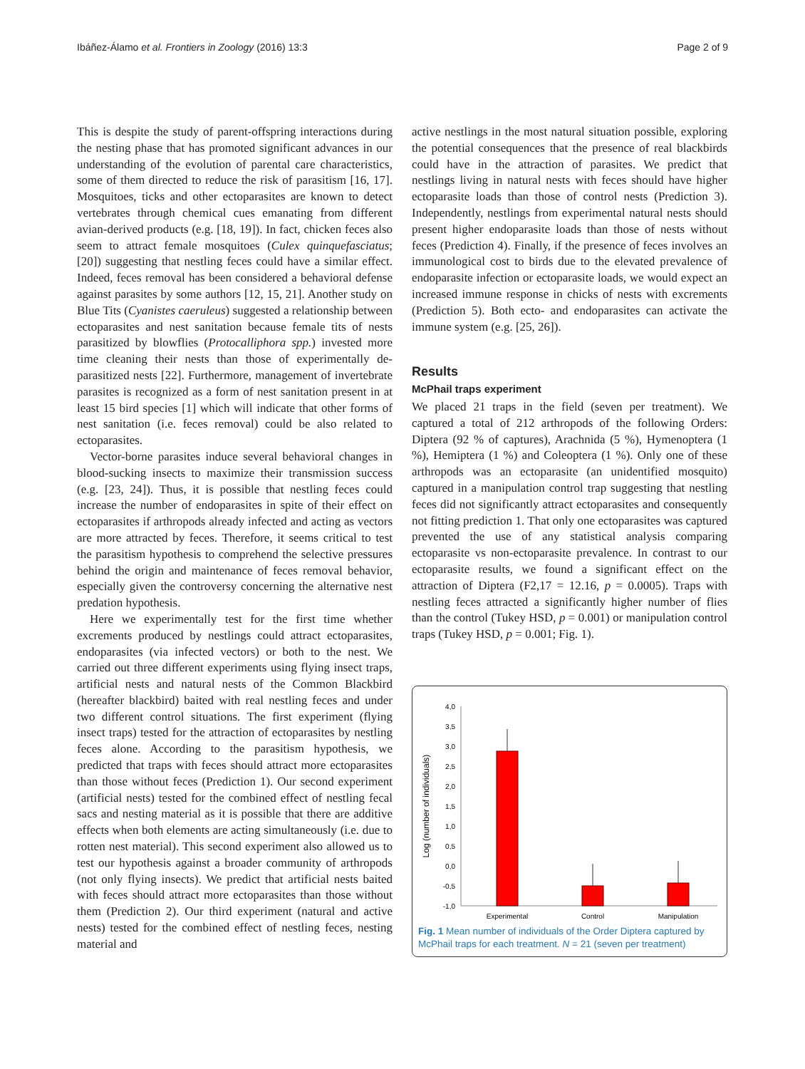Ibáñez-Álamo et al. Frontiers in Zoology (2016) 13:3 Page 2 of 9
This is despite the study of parent-offspring interactions during the nesting phase that has promoted significant advances in our understanding of the evolution of parental care characteristics, some of them directed to reduce the risk of parasitism [16, 17]. Mosquitoes, ticks and other ectoparasites are known to detect vertebrates through chemical cues emanating from different avian-derived products (e.g. [18, 19]). In fact, chicken feces also seem to attract female mosquitoes (Culex quinquefasciatus; [20]) suggesting that nestling feces could have a similar effect. Indeed, feces removal has been considered a behavioral defense against parasites by some authors [12, 15, 21]. Another study on Blue Tits (Cyanistes caeruleus) suggested a relationship between ectoparasites and nest sanitation because female tits of nests parasitized by blowflies (Protocalliphora spp.) invested more time cleaning their nests than those of experimentally de-parasitized nests [22]. Furthermore, management of invertebrate parasites is recognized as a form of nest sanitation present in at least 15 bird species [1] which will indicate that other forms of nest sanitation (i.e. feces removal) could be also related to ectoparasites.
Vector-borne parasites induce several behavioral changes in blood-sucking insects to maximize their transmission success (e.g. [23, 24]). Thus, it is possible that nestling feces could increase the number of endoparasites in spite of their effect on ectoparasites if arthropods already infected and acting as vectors are more attracted by feces. Therefore, it seems critical to test the parasitism hypothesis to comprehend the selective pressures behind the origin and maintenance of feces removal behavior, especially given the controversy concerning the alternative nest predation hypothesis.
Here we experimentally test for the first time whether excrements produced by nestlings could attract ectoparasites, endoparasites (via infected vectors) or both to the nest. We carried out three different experiments using flying insect traps, artificial nests and natural nests of the Common Blackbird (hereafter blackbird) baited with real nestling feces and under two different control situations. The first experiment (flying insect traps) tested for the attraction of ectoparasites by nestling feces alone. According to the parasitism hypothesis, we predicted that traps with feces should attract more ectoparasites than those without feces (Prediction 1). Our second experiment (artificial nests) tested for the combined effect of nestling fecal sacs and nesting material as it is possible that there are additive effects when both elements are acting simultaneously (i.e. due to rotten nest material). This second experiment also allowed us to test our hypothesis against a broader community of arthropods (not only flying insects). We predict that artificial nests baited with feces should attract more ectoparasites than those without them (Prediction 2). Our third experiment (natural and active nests) tested for the combined effect of nestling feces, nesting material and
active nestlings in the most natural situation possible, exploring the potential consequences that the presence of real blackbirds could have in the attraction of parasites. We predict that nestlings living in natural nests with feces should have higher ectoparasite loads than those of control nests (Prediction 3). Independently, nestlings from experimental natural nests should present higher endoparasite loads than those of nests without feces (Prediction 4). Finally, if the presence of feces involves an immunological cost to birds due to the elevated prevalence of endoparasite infection or ectoparasite loads, we would expect an increased immune response in chicks of nests with excrements (Prediction 5). Both ecto- and endoparasites can activate the immune system (e.g. [25, 26]).
Results
McPhail traps experiment
We placed 21 traps in the field (seven per treatment). We captured a total of 212 arthropods of the following Orders: Diptera (92 % of captures), Arachnida (5 %), Hymenoptera (1 %), Hemiptera (1 %) and Coleoptera (1 %). Only one of these arthropods was an ectoparasite (an unidentified mosquito) captured in a manipulation control trap suggesting that nestling feces did not significantly attract ectoparasites and consequently not fitting prediction 1. That only one ectoparasites was captured prevented the use of any statistical analysis comparing ectoparasite vs non-ectoparasite prevalence. In contrast to our ectoparasite results, we found a significant effect on the attraction of Diptera (F2,17 = 12.16, p = 0.0005). Traps with nestling feces attracted a significantly higher number of flies than the control (Tukey HSD, p = 0.001) or manipulation control traps (Tukey HSD, p = 0.001; Fig. 1).
Log (number of individuals)
4,0
3,5
3,0
2,5
2,0
1,5
1,0
0,5
0,0
-0,5
-1,0
Experimental
Control
Manipulation
Fig. 1 Mean number of individuals of the Order Diptera captured by McPhail traps for each treatment. N = 21 (seven per treatment)